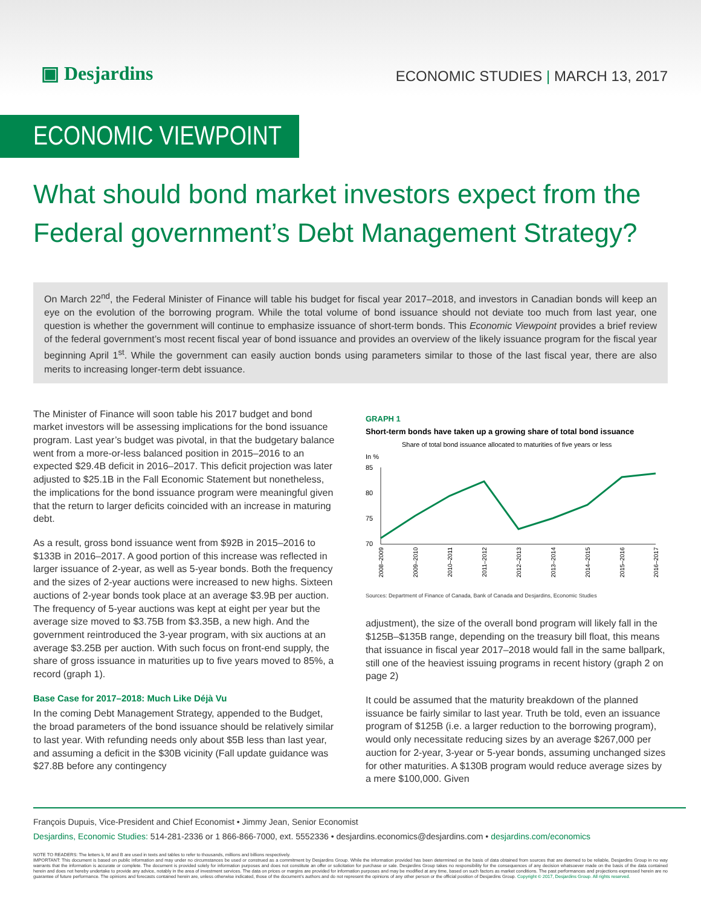▣ Desjardins
ECONOMIC STUDIES | MARCH 13, 2017
ECONOMIC VIEWPOINT
What should bond market investors expect from the Federal government’s Debt Management Strategy?
On March 22<sup>nd</sup>, the Federal Minister of Finance will table his budget for fiscal year 2017–2018, and investors in Canadian bonds will keep an eye on the evolution of the borrowing program. While the total volume of bond issuance should not deviate too much from last year, one question is whether the government will continue to emphasize issuance of short-term bonds. This Economic Viewpoint provides a brief review of the federal government’s most recent fiscal year of bond issuance and provides an overview of the likely issuance program for the fiscal year beginning April 1<sup>st</sup>. While the government can easily auction bonds using parameters similar to those of the last fiscal year, there are also merits to increasing longer-term debt issuance.
The Minister of Finance will soon table his 2017 budget and bond market investors will be assessing implications for the bond issuance program. Last year’s budget was pivotal, in that the budgetary balance went from a more-or-less balanced position in 2015–2016 to an expected $29.4B deficit in 2016–2017. This deficit projection was later adjusted to $25.1B in the Fall Economic Statement but nonetheless, the implications for the bond issuance program were meaningful given that the return to larger deficits coincided with an increase in maturing debt.
As a result, gross bond issuance went from $92B in 2015–2016 to $133B in 2016–2017. A good portion of this increase was reflected in larger issuance of 2-year, as well as 5-year bonds. Both the frequency and the sizes of 2-year auctions were increased to new highs. Sixteen auctions of 2-year bonds took place at an average $3.9B per auction. The frequency of 5-year auctions was kept at eight per year but the average size moved to $3.75B from $3.35B, a new high. And the government reintroduced the 3-year program, with six auctions at an average $3.25B per auction. With such focus on front-end supply, the share of gross issuance in maturities up to five years moved to 85%, a record (graph 1).
Base Case for 2017–2018: Much Like Déjà Vu
In the coming Debt Management Strategy, appended to the Budget, the broad parameters of the bond issuance should be relatively similar to last year. With refunding needs only about $5B less than last year, and assuming a deficit in the $30B vicinity (Fall update guidance was $27.8B before any contingency
GRAPH 1
Short-term bonds have taken up a growing share of total bond issuance
Share of total bond issuance allocated to maturities of five years or less
In %
85
80
75
70
2008–2009
2009–2010
2010–2011
2011–2012
2012–2013
2013–2014
2014–2015
2015–2016
2016–2017
Sources: Department of Finance of Canada, Bank of Canada and Desjardins, Economic Studies
adjustment), the size of the overall bond program will likely fall in the $125B–$135B range, depending on the treasury bill float, this means that issuance in fiscal year 2017–2018 would fall in the same ballpark, still one of the heaviest issuing programs in recent history (graph 2 on page 2)
It could be assumed that the maturity breakdown of the planned issuance be fairly similar to last year. Truth be told, even an issuance program of $125B (i.e. a larger reduction to the borrowing program), would only necessitate reducing sizes by an average $267,000 per auction for 2-year, 3-year or 5-year bonds, assuming unchanged sizes for other maturities. A $130B program would reduce average sizes by a mere $100,000. Given
François Dupuis, Vice-President and Chief Economist • Jimmy Jean, Senior Economist
Desjardins, Economic Studies: 514-281-2336 or 1 866-866-7000, ext. 5552336 • desjardins.economics@desjardins.com • desjardins.com/economics
NOTE TO READERS: The letters k, M and B are used in texts and tables to refer to thousands, millions and billions respectively.
IMPORTANT: This document is based on public information and may under no circumstances be used or construed as a commitment by Desjardins Group. While the information provided has been determined on the basis of data obtained from sources that are deemed to be reliable, Desjardins Group in no way warrants that the information is accurate or complete. The document is provided solely for information purposes and does not constitute an offer or solicitation for purchase or sale. Desjardins Group takes no responsibility for the consequences of any decision whatsoever made on the basis of the data contained herein and does not hereby undertake to provide any advice, notably in the area of investment services. The data on prices or margins are provided for information purposes and may be modified at any time, based on such factors as market conditions. The past performances and projections expressed herein are no guarantee of future performance. The opinions and forecasts contained herein are, unless otherwise indicated, those of the document’s authors and do not represent the opinions of any other person or the official position of Desjardins Group. Copyright © 2017, Desjardins Group. All rights reserved.